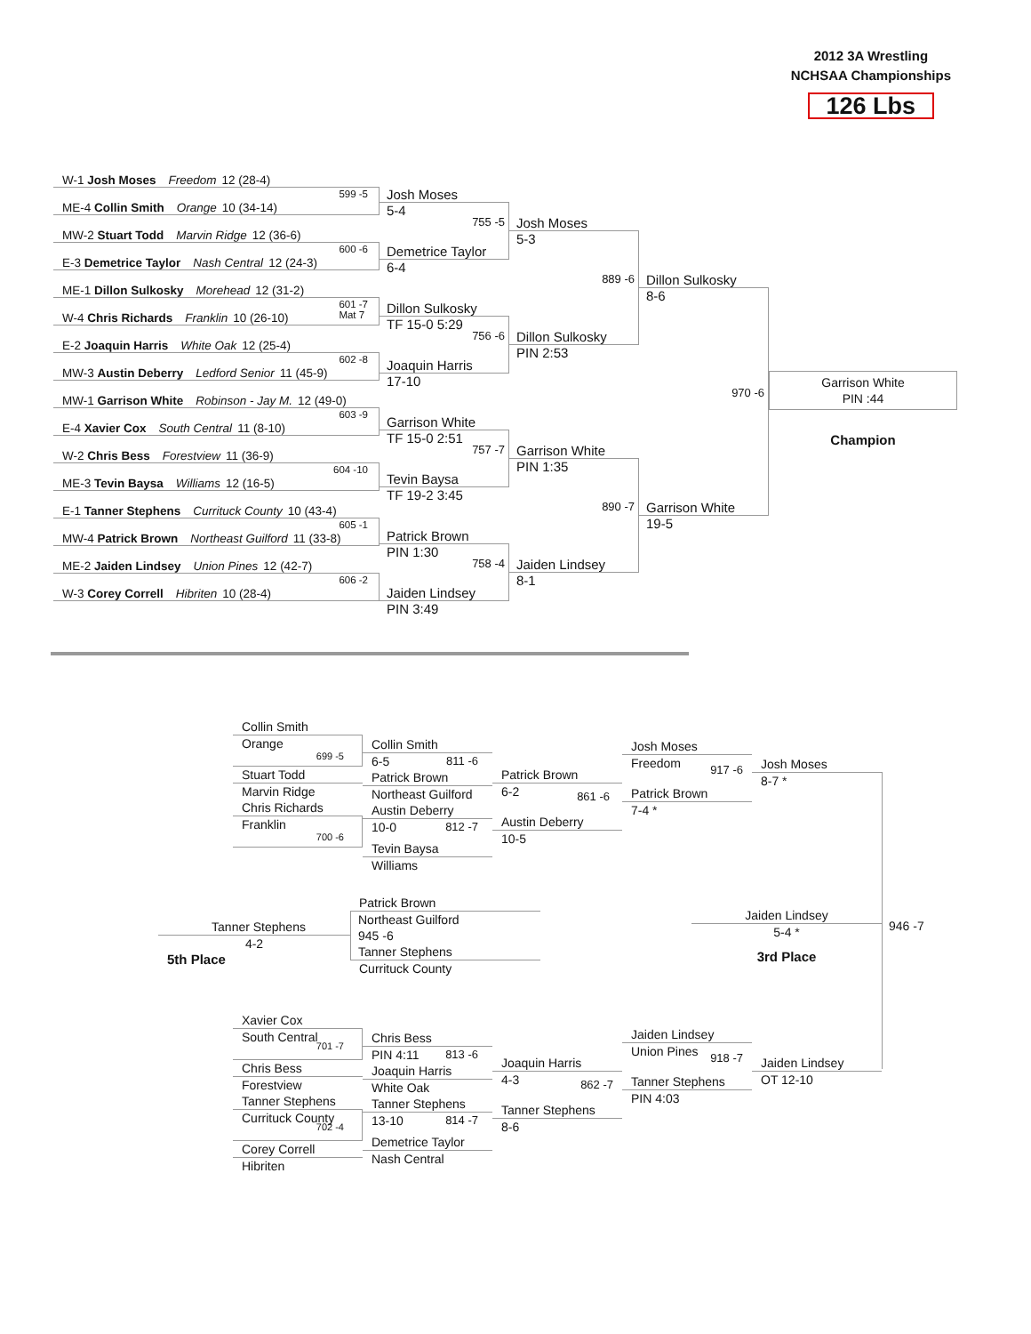2012 3A Wrestling
NCHSAA Championships
126 Lbs
W-1 Josh Moses Freedom 12 (28-4)
599 -5 ME-4 Collin Smith Orange 10 (34-14)
MW-2 Stuart Todd Marvin Ridge 12 (36-6)
600 -6 E-3 Demetrice Taylor Nash Central 12 (24-3)
ME-1 Dillon Sulkosky Morehead 12 (31-2)
601 -7
Mat 7
W-4 Chris Richards Franklin 10 (26-10)
E-2 Joaquin Harris White Oak 12 (25-4)
602 -8 MW-3 Austin Deberry Ledford Senior 11 (45-9)
MW-1 Garrison White Robinson - Jay M. 12 (49-0)
603 -9 E-4 Xavier Cox South Central 11 (8-10)
W-2 Chris Bess Forestview 11 (36-9)
604 -10 ME-3 Tevin Baysa Williams 12 (16-5)
E-1 Tanner Stephens Currituck County 10 (43-4)
605 -1 MW-4 Patrick Brown Northeast Guilford 11 (33-8)
ME-2 Jaiden Lindsey Union Pines 12 (42-7)
606 -2 W-3 Corey Correll Hibriten 10 (28-4)
Josh Moses
5-4
755 -5
Demetrice Taylor
6-4
Dillon Sulkosky
TF 15-0 5:29
756 -6
Joaquin Harris
17-10
Garrison White
TF 15-0 2:51
757 -7
Tevin Baysa
TF 19-2 3:45
Patrick Brown
PIN 1:30
758 -4
Jaiden Lindsey
PIN 3:49
Josh Moses
5-3
889 -6
Dillon Sulkosky
PIN 2:53
Garrison White
PIN 1:35
890 -7
Jaiden Lindsey
8-1
Dillon Sulkosky
8-6
970 -6
Garrison White
19-5
Garrison White
PIN :44
Champion
Collin Smith
Orange
699 -5
Stuart Todd
Marvin Ridge
Chris Richards
Franklin
700 -6
Collin Smith
6-5 811 -6
Patrick Brown
Northeast Guilford
Austin Deberry
10-0 812 -7
Tevin Baysa
Williams
Patrick Brown
6-2 861 -6
Austin Deberry
10-5
Josh Moses
Freedom 917 -6
Patrick Brown
7-4 *
Josh Moses
8-7 *
946 -7
Tanner Stephens
4-2
5th Place
Patrick Brown
Northeast Guilford
945 -6
Tanner Stephens
Currituck County
Jaiden Lindsey
5-4 *
3rd Place
Xavier Cox
South Central 701 -7
Chris Bess
Forestview
Tanner Stephens
Currituck County 702 -4
Corey Correll
Hibriten
Chris Bess
PIN 4:11 813 -6
Joaquin Harris
White Oak
Tanner Stephens
13-10 814 -7
Demetrice Taylor
Nash Central
Joaquin Harris
4-3 862 -7
Tanner Stephens
8-6
Jaiden Lindsey
Union Pines 918 -7
Tanner Stephens
PIN 4:03
Jaiden Lindsey
OT 12-10